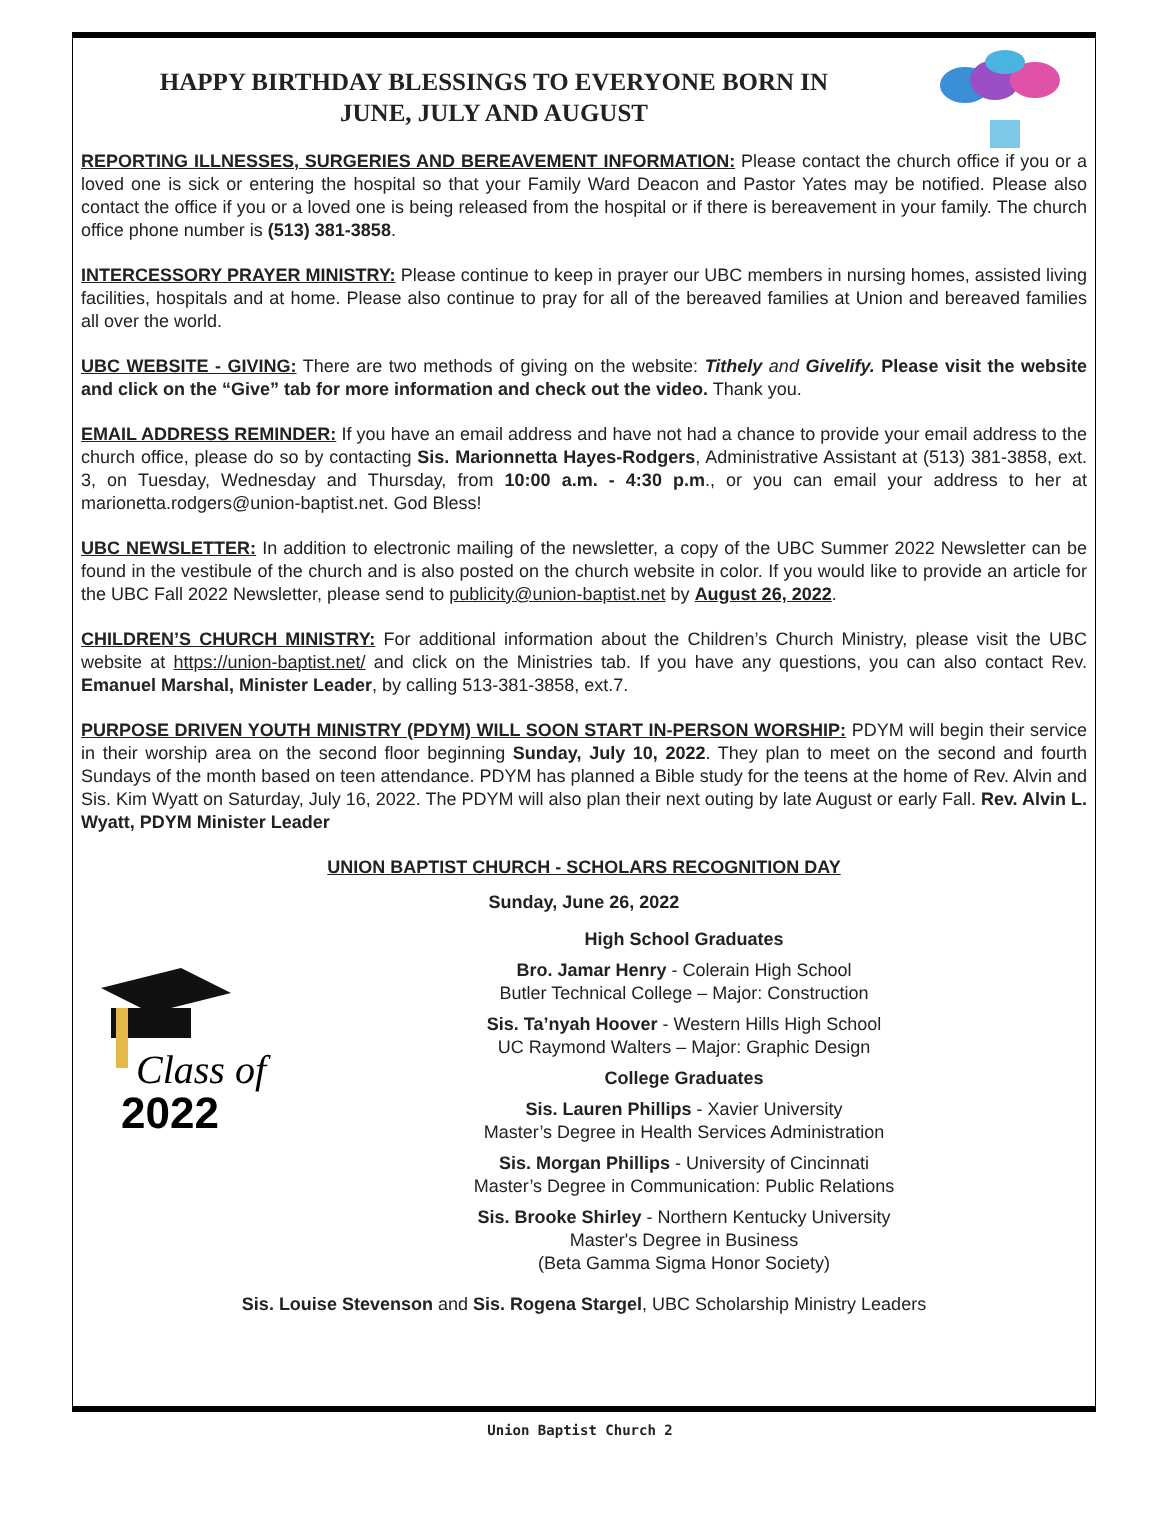HAPPY BIRTHDAY BLESSINGS TO EVERYONE BORN IN JUNE, JULY AND AUGUST
REPORTING ILLNESSES, SURGERIES AND BEREAVEMENT INFORMATION: Please contact the church office if you or a loved one is sick or entering the hospital so that your Family Ward Deacon and Pastor Yates may be notified. Please also contact the office if you or a loved one is being released from the hospital or if there is bereavement in your family. The church office phone number is (513) 381-3858.
INTERCESSORY PRAYER MINISTRY: Please continue to keep in prayer our UBC members in nursing homes, assisted living facilities, hospitals and at home. Please also continue to pray for all of the bereaved families at Union and bereaved families all over the world.
UBC WEBSITE - GIVING: There are two methods of giving on the website: Tithely and Givelify. Please visit the website and click on the “Give” tab for more information and check out the video. Thank you.
EMAIL ADDRESS REMINDER: If you have an email address and have not had a chance to provide your email address to the church office, please do so by contacting Sis. Marionnetta Hayes-Rodgers, Administrative Assistant at (513) 381-3858, ext. 3, on Tuesday, Wednesday and Thursday, from 10:00 a.m. - 4:30 p.m., or you can email your address to her at marionetta.rodgers@union-baptist.net. God Bless!
UBC NEWSLETTER: In addition to electronic mailing of the newsletter, a copy of the UBC Summer 2022 Newsletter can be found in the vestibule of the church and is also posted on the church website in color. If you would like to provide an article for the UBC Fall 2022 Newsletter, please send to publicity@union-baptist.net by August 26, 2022.
CHILDREN’S CHURCH MINISTRY: For additional information about the Children’s Church Ministry, please visit the UBC website at https://union-baptist.net/ and click on the Ministries tab. If you have any questions, you can also contact Rev. Emanuel Marshal, Minister Leader, by calling 513-381-3858, ext.7.
PURPOSE DRIVEN YOUTH MINISTRY (PDYM) WILL SOON START IN-PERSON WORSHIP: PDYM will begin their service in their worship area on the second floor beginning Sunday, July 10, 2022. They plan to meet on the second and fourth Sundays of the month based on teen attendance. PDYM has planned a Bible study for the teens at the home of Rev. Alvin and Sis. Kim Wyatt on Saturday, July 16, 2022. The PDYM will also plan their next outing by late August or early Fall. Rev. Alvin L. Wyatt, PDYM Minister Leader
UNION BAPTIST CHURCH - SCHOLARS RECOGNITION DAY
Sunday, June 26, 2022
Class of
2022
High School Graduates
Bro. Jamar Henry - Colerain High School
Butler Technical College – Major: Construction
Sis. Ta’nyah Hoover - Western Hills High School
UC Raymond Walters – Major: Graphic Design
College Graduates
Sis. Lauren Phillips - Xavier University
Master’s Degree in Health Services Administration
Sis. Morgan Phillips - University of Cincinnati
Master’s Degree in Communication: Public Relations
Sis. Brooke Shirley - Northern Kentucky University
Master's Degree in Business
(Beta Gamma Sigma Honor Society)
Sis. Louise Stevenson and Sis. Rogena Stargel, UBC Scholarship Ministry Leaders
Union Baptist Church 2